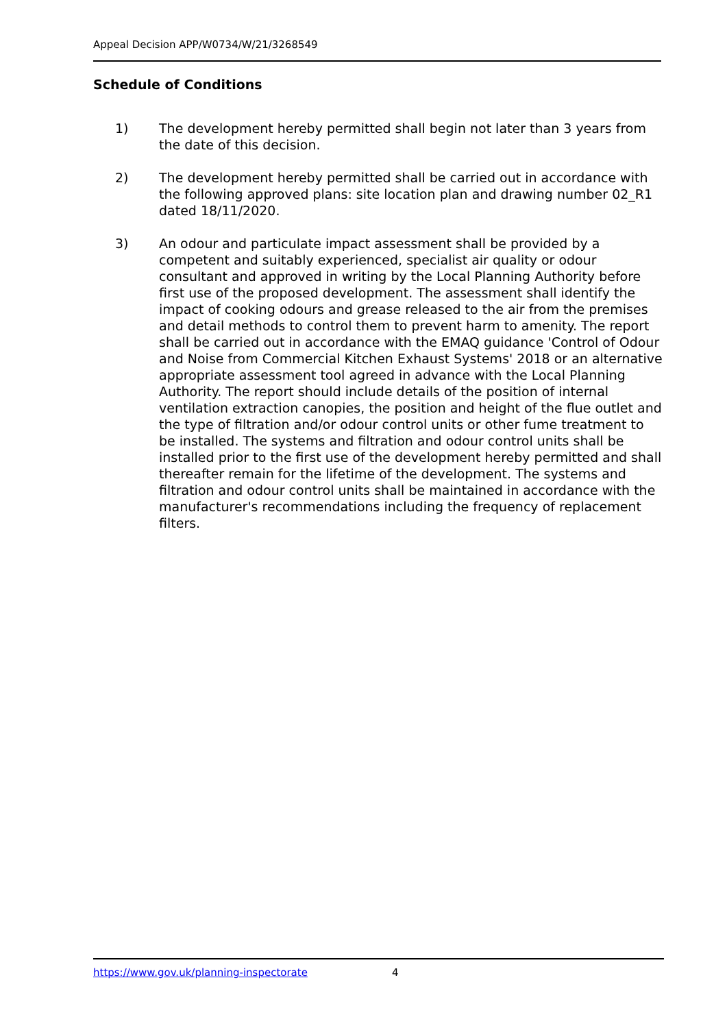Appeal Decision APP/W0734/W/21/3268549
Schedule of Conditions
1) The development hereby permitted shall begin not later than 3 years from the date of this decision.
2) The development hereby permitted shall be carried out in accordance with the following approved plans: site location plan and drawing number 02_R1 dated 18/11/2020.
3) An odour and particulate impact assessment shall be provided by a competent and suitably experienced, specialist air quality or odour consultant and approved in writing by the Local Planning Authority before first use of the proposed development. The assessment shall identify the impact of cooking odours and grease released to the air from the premises and detail methods to control them to prevent harm to amenity. The report shall be carried out in accordance with the EMAQ guidance 'Control of Odour and Noise from Commercial Kitchen Exhaust Systems' 2018 or an alternative appropriate assessment tool agreed in advance with the Local Planning Authority. The report should include details of the position of internal ventilation extraction canopies, the position and height of the flue outlet and the type of filtration and/or odour control units or other fume treatment to be installed. The systems and filtration and odour control units shall be installed prior to the first use of the development hereby permitted and shall thereafter remain for the lifetime of the development. The systems and filtration and odour control units shall be maintained in accordance with the manufacturer's recommendations including the frequency of replacement filters.
https://www.gov.uk/planning-inspectorate 4